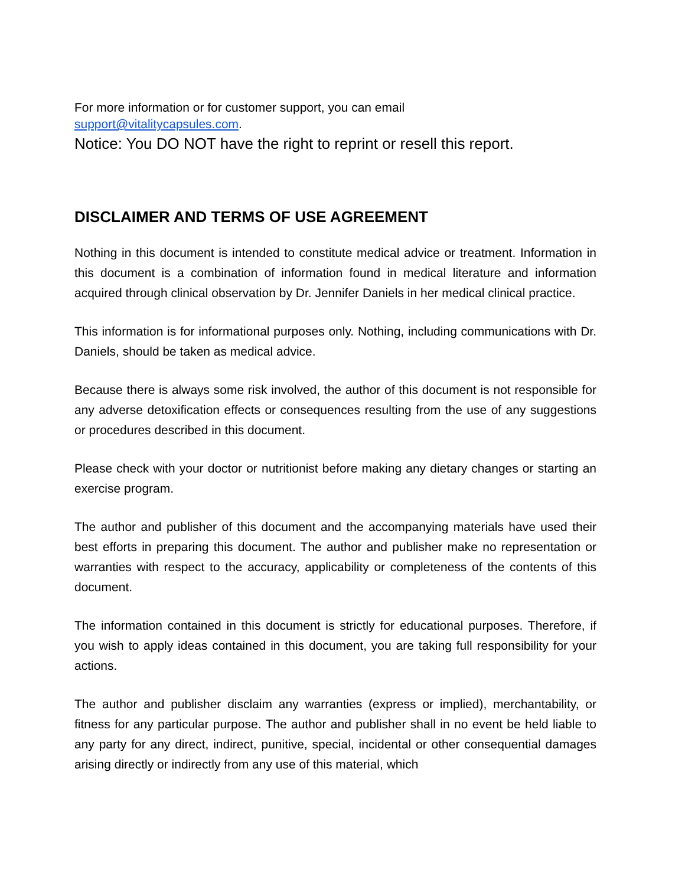For more information or for customer support, you can email
support@vitalitycapsules.com.
Notice: You DO NOT have the right to reprint or resell this report.
DISCLAIMER AND TERMS OF USE AGREEMENT
Nothing in this document is intended to constitute medical advice or treatment. Information in this document is a combination of information found in medical literature and information acquired through clinical observation by Dr. Jennifer Daniels in her medical clinical practice.
This information is for informational purposes only. Nothing, including communications with Dr. Daniels, should be taken as medical advice.
Because there is always some risk involved, the author of this document is not responsible for any adverse detoxification effects or consequences resulting from the use of any suggestions or procedures described in this document.
Please check with your doctor or nutritionist before making any dietary changes or starting an exercise program.
The author and publisher of this document and the accompanying materials have used their best efforts in preparing this document. The author and publisher make no representation or warranties with respect to the accuracy, applicability or completeness of the contents of this document.
The information contained in this document is strictly for educational purposes. Therefore, if you wish to apply ideas contained in this document, you are taking full responsibility for your actions.
The author and publisher disclaim any warranties (express or implied), merchantability, or fitness for any particular purpose. The author and publisher shall in no event be held liable to any party for any direct, indirect, punitive, special, incidental or other consequential damages arising directly or indirectly from any use of this material, which